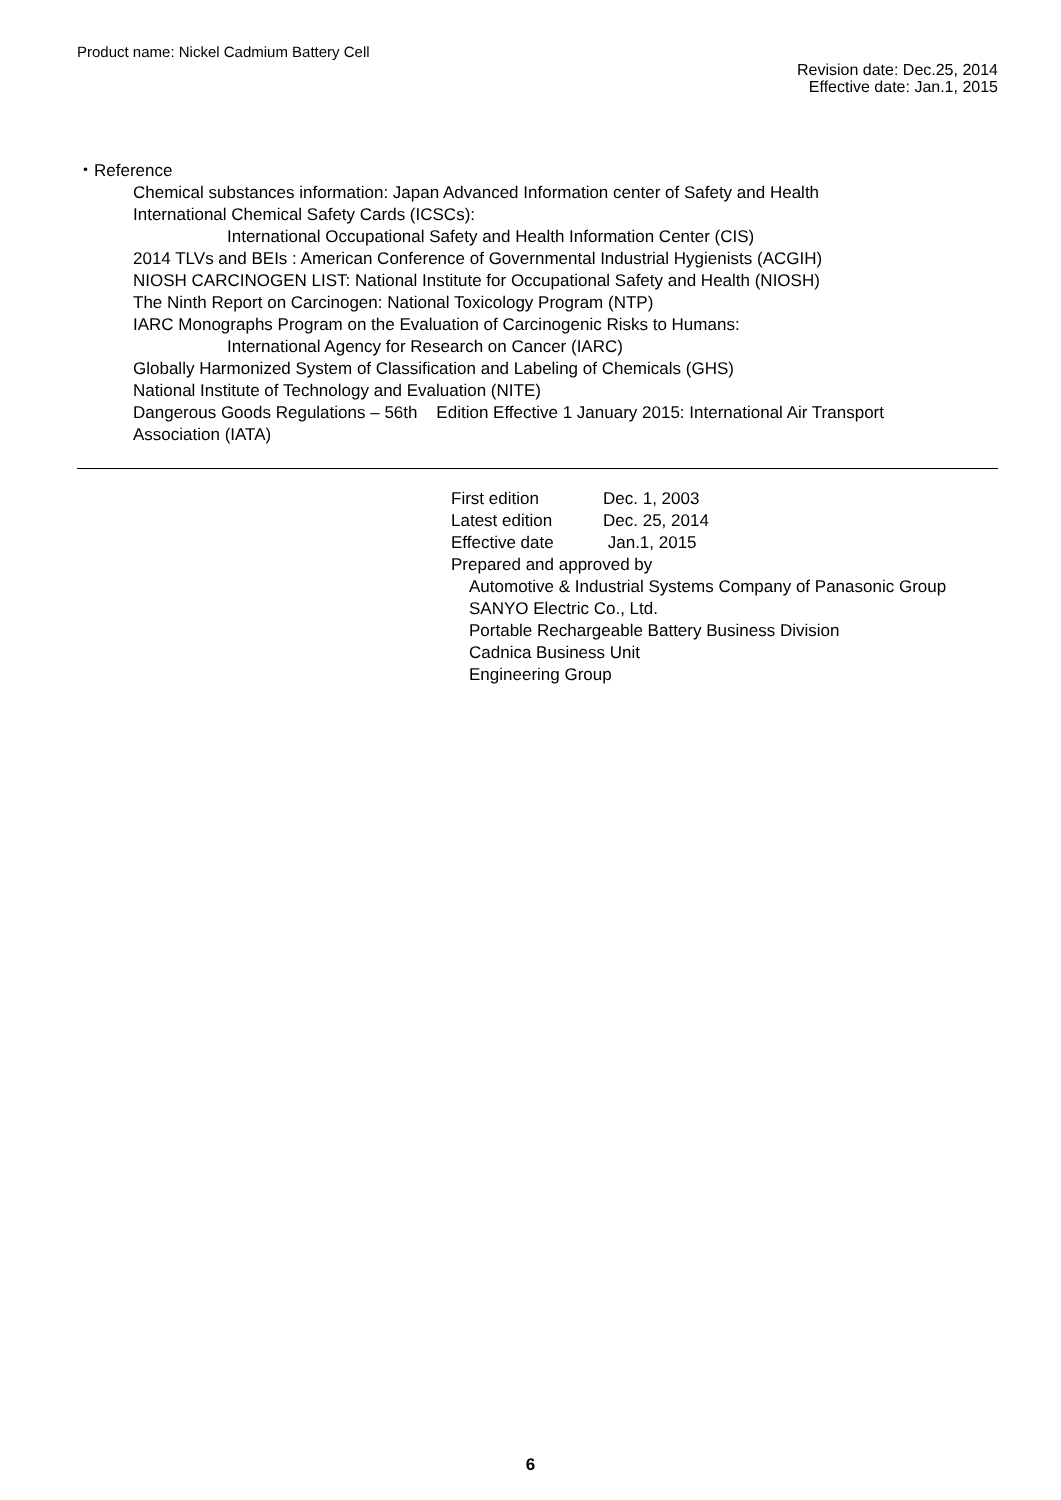Product name: Nickel Cadmium Battery Cell
Revision date: Dec.25, 2014
Effective date: Jan.1, 2015
・Reference
Chemical substances information: Japan Advanced Information center of Safety and Health
International Chemical Safety Cards (ICSCs):
International Occupational Safety and Health Information Center (CIS)
2014 TLVs and BEIs : American Conference of Governmental Industrial Hygienists (ACGIH)
NIOSH CARCINOGEN LIST: National Institute for Occupational Safety and Health (NIOSH)
The Ninth Report on Carcinogen: National Toxicology Program (NTP)
IARC Monographs Program on the Evaluation of Carcinogenic Risks to Humans:
International Agency for Research on Cancer (IARC)
Globally Harmonized System of Classification and Labeling of Chemicals (GHS)
National Institute of Technology and Evaluation (NITE)
Dangerous Goods Regulations – 56th Edition Effective 1 January 2015: International Air Transport
Association (IATA)
First edition Dec. 1, 2003
Latest edition Dec. 25, 2014
Effective date Jan.1, 2015
Prepared and approved by
Automotive & Industrial Systems Company of Panasonic Group
SANYO Electric Co., Ltd.
Portable Rechargeable Battery Business Division
Cadnica Business Unit
Engineering Group
6